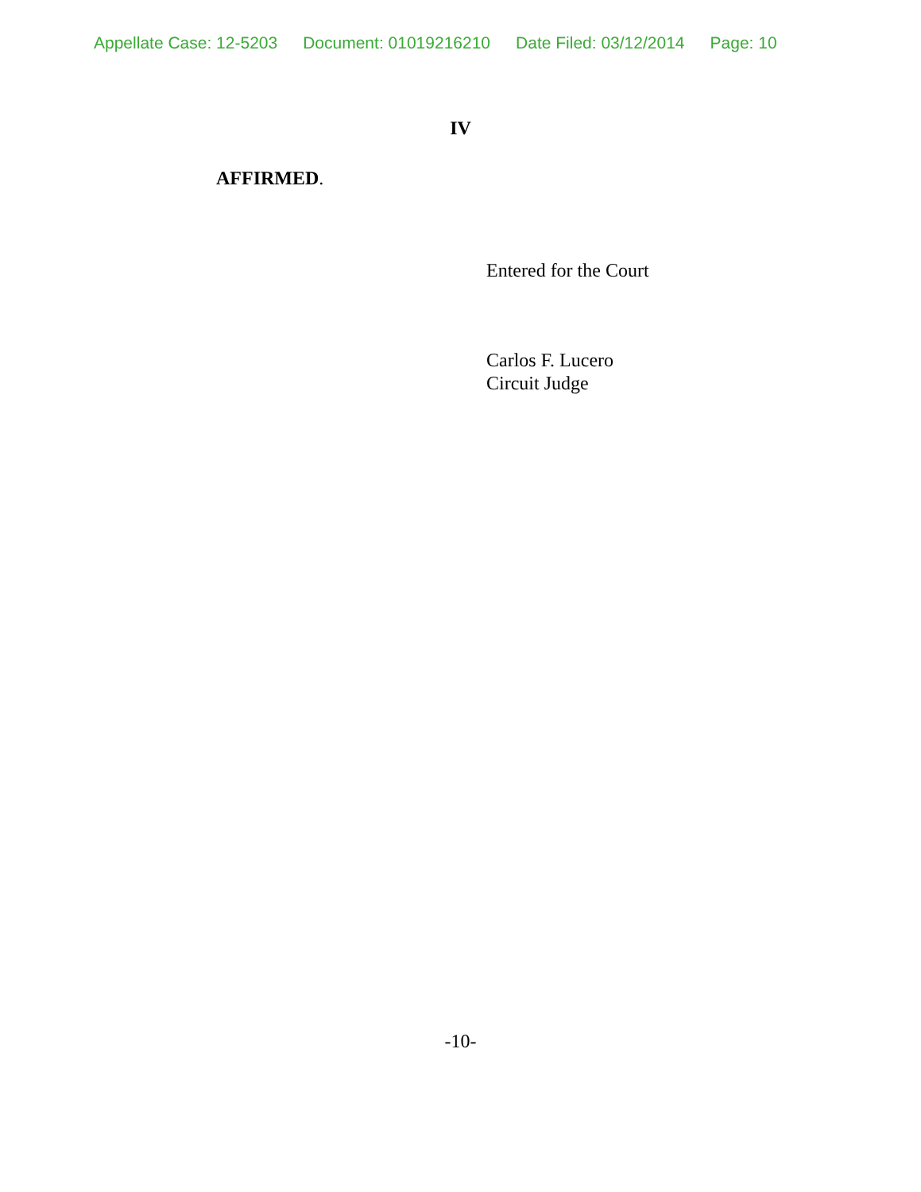Appellate Case: 12-5203 Document: 01019216210 Date Filed: 03/12/2014 Page: 10
IV
AFFIRMED.
Entered for the Court
Carlos F. Lucero
Circuit Judge
-10-